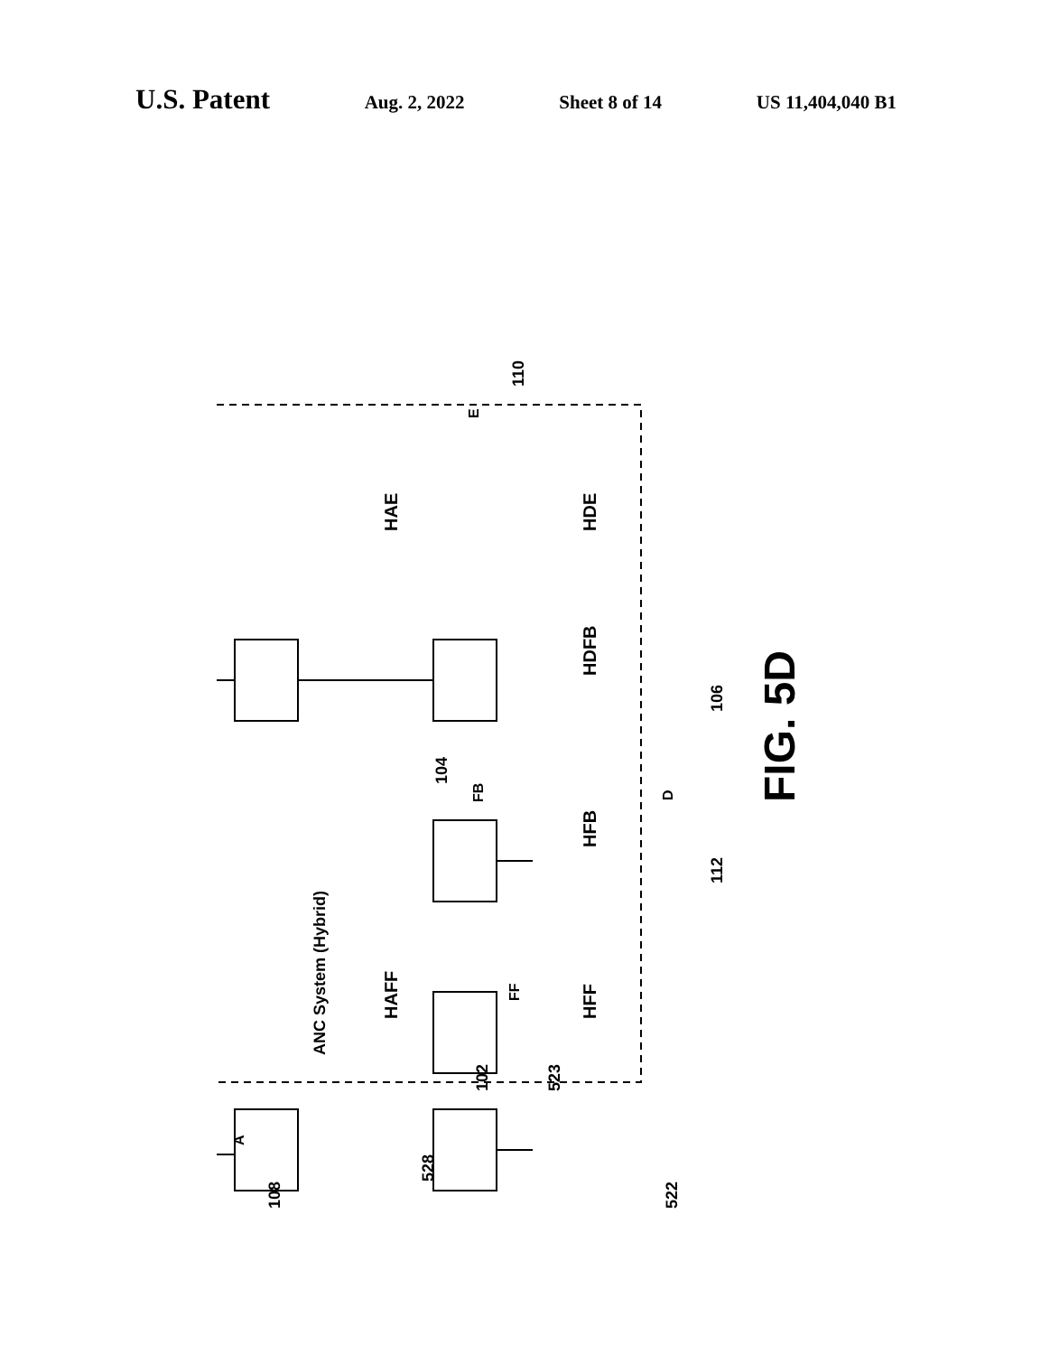U.S. Patent Aug. 2, 2022 Sheet 8 of 14 US 11,404,040 B1
ANC System (Hybrid)
FIG. 5D
HAE
HDE
HDFB
HFB
HAFF
HFF
110
E
104
FB
106
D
112
FF
102
523
528
108
A
522